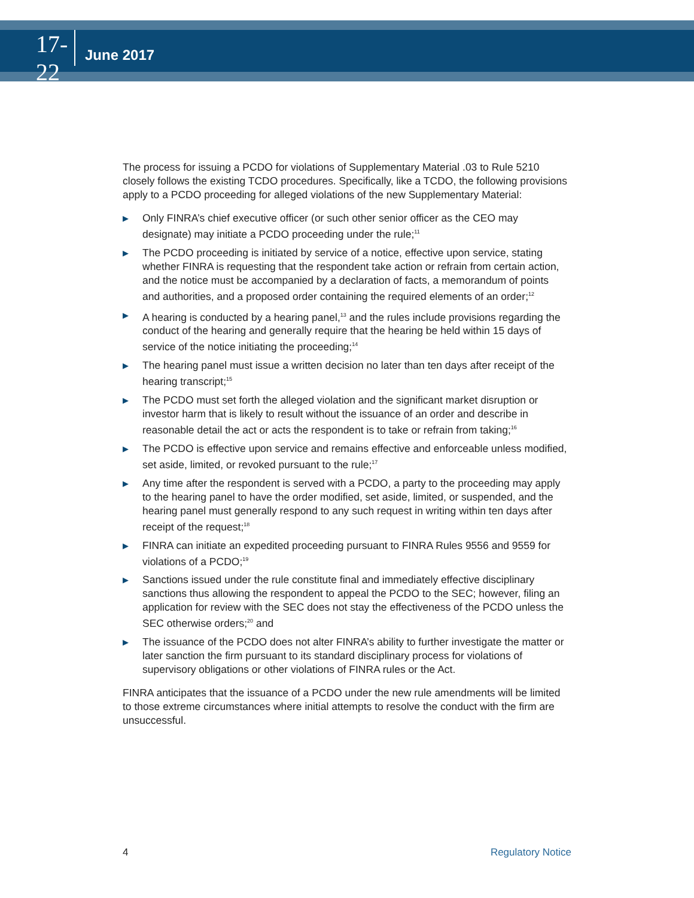17-22
June 2017
The process for issuing a PCDO for violations of Supplementary Material .03 to Rule 5210 closely follows the existing TCDO procedures. Specifically, like a TCDO, the following provisions apply to a PCDO proceeding for alleged violations of the new Supplementary Material:
▶ Only FINRA’s chief executive officer (or such other senior officer as the CEO may designate) may initiate a PCDO proceeding under the rule;<sup>11</sup>
▶ The PCDO proceeding is initiated by service of a notice, effective upon service, stating whether FINRA is requesting that the respondent take action or refrain from certain action, and the notice must be accompanied by a declaration of facts, a memorandum of points and authorities, and a proposed order containing the required elements of an order;<sup>12</sup>
▶ A hearing is conducted by a hearing panel,<sup>13</sup> and the rules include provisions regarding the conduct of the hearing and generally require that the hearing be held within 15 days of service of the notice initiating the proceeding;<sup>14</sup>
▶ The hearing panel must issue a written decision no later than ten days after receipt of the hearing transcript;<sup>15</sup>
▶ The PCDO must set forth the alleged violation and the significant market disruption or investor harm that is likely to result without the issuance of an order and describe in reasonable detail the act or acts the respondent is to take or refrain from taking;<sup>16</sup>
▶ The PCDO is effective upon service and remains effective and enforceable unless modified, set aside, limited, or revoked pursuant to the rule;<sup>17</sup>
▶ Any time after the respondent is served with a PCDO, a party to the proceeding may apply to the hearing panel to have the order modified, set aside, limited, or suspended, and the hearing panel must generally respond to any such request in writing within ten days after receipt of the request;<sup>18</sup>
▶ FINRA can initiate an expedited proceeding pursuant to FINRA Rules 9556 and 9559 for violations of a PCDO;<sup>19</sup>
▶ Sanctions issued under the rule constitute final and immediately effective disciplinary sanctions thus allowing the respondent to appeal the PCDO to the SEC; however, filing an application for review with the SEC does not stay the effectiveness of the PCDO unless the SEC otherwise orders;<sup>20</sup> and
▶ The issuance of the PCDO does not alter FINRA’s ability to further investigate the matter or later sanction the firm pursuant to its standard disciplinary process for violations of supervisory obligations or other violations of FINRA rules or the Act.
FINRA anticipates that the issuance of a PCDO under the new rule amendments will be limited to those extreme circumstances where initial attempts to resolve the conduct with the firm are unsuccessful.
4 Regulatory Notice